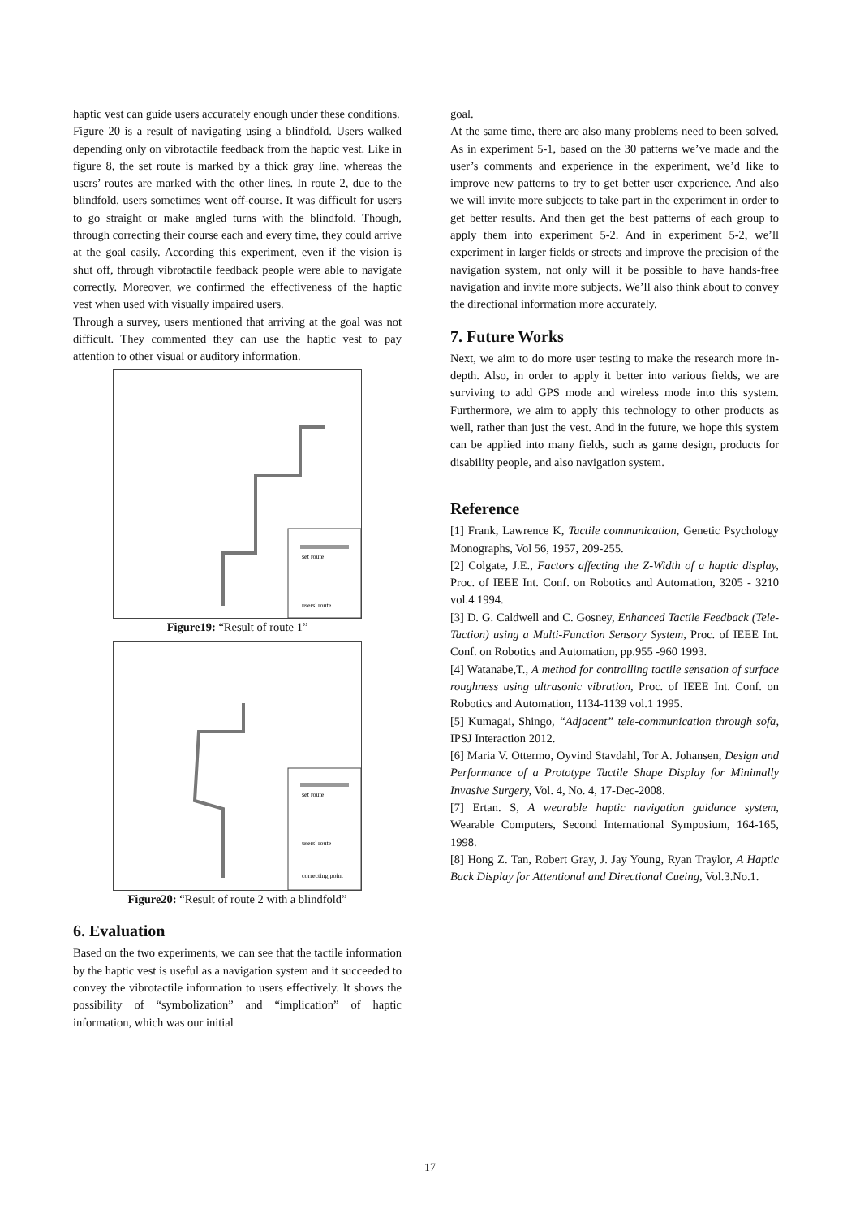haptic vest can guide users accurately enough under these conditions.
Figure 20 is a result of navigating using a blindfold. Users walked depending only on vibrotactile feedback from the haptic vest. Like in figure 8, the set route is marked by a thick gray line, whereas the users’ routes are marked with the other lines. In route 2, due to the blindfold, users sometimes went off-course. It was difficult for users to go straight or make angled turns with the blindfold. Though, through correcting their course each and every time, they could arrive at the goal easily. According this experiment, even if the vision is shut off, through vibrotactile feedback people were able to navigate correctly. Moreover, we confirmed the effectiveness of the haptic vest when used with visually impaired users.
Through a survey, users mentioned that arriving at the goal was not difficult. They commented they can use the haptic vest to pay attention to other visual or auditory information.
set route
users' route
Figure19: “Result of route 1”
set route
users' route
correcting point
Figure20: “Result of route 2 with a blindfold”
6. Evaluation
Based on the two experiments, we can see that the tactile information by the haptic vest is useful as a navigation system and it succeeded to convey the vibrotactile information to users effectively. It shows the possibility of “symbolization” and “implication” of haptic information, which was our initial
goal.
At the same time, there are also many problems need to been solved. As in experiment 5-1, based on the 30 patterns we’ve made and the user’s comments and experience in the experiment, we’d like to improve new patterns to try to get better user experience. And also we will invite more subjects to take part in the experiment in order to get better results. And then get the best patterns of each group to apply them into experiment 5-2. And in experiment 5-2, we’ll experiment in larger fields or streets and improve the precision of the navigation system, not only will it be possible to have hands-free navigation and invite more subjects. We’ll also think about to convey the directional information more accurately.
7. Future Works
Next, we aim to do more user testing to make the research more in-depth. Also, in order to apply it better into various fields, we are surviving to add GPS mode and wireless mode into this system. Furthermore, we aim to apply this technology to other products as well, rather than just the vest. And in the future, we hope this system can be applied into many fields, such as game design, products for disability people, and also navigation system.
Reference
[1] Frank, Lawrence K, Tactile communication, Genetic Psychology Monographs, Vol 56, 1957, 209-255.
[2] Colgate, J.E., Factors affecting the Z-Width of a haptic display, Proc. of IEEE Int. Conf. on Robotics and Automation, 3205 - 3210 vol.4 1994.
[3] D. G. Caldwell and C. Gosney, Enhanced Tactile Feedback (Tele-Taction) using a Multi-Function Sensory System, Proc. of IEEE Int. Conf. on Robotics and Automation, pp.955 -960 1993.
[4] Watanabe,T., A method for controlling tactile sensation of surface roughness using ultrasonic vibration, Proc. of IEEE Int. Conf. on Robotics and Automation, 1134-1139 vol.1 1995.
[5] Kumagai, Shingo, “Adjacent” tele-communication through sofa, IPSJ Interaction 2012.
[6] Maria V. Ottermo, Oyvind Stavdahl, Tor A. Johansen, Design and Performance of a Prototype Tactile Shape Display for Minimally Invasive Surgery, Vol. 4, No. 4, 17-Dec-2008.
[7] Ertan. S, A wearable haptic navigation guidance system, Wearable Computers, Second International Symposium, 164-165, 1998.
[8] Hong Z. Tan, Robert Gray, J. Jay Young, Ryan Traylor, A Haptic Back Display for Attentional and Directional Cueing, Vol.3.No.1.
17